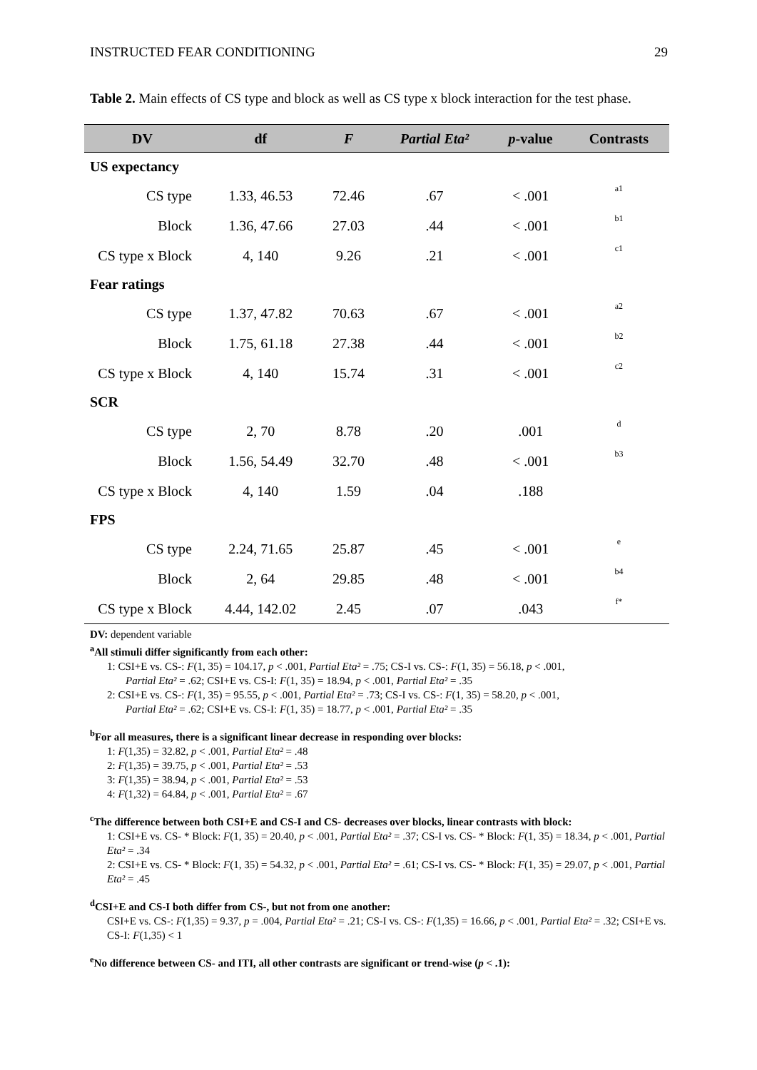INSTRUCTED FEAR CONDITIONING 29
Table 2. Main effects of CS type and block as well as CS type x block interaction for the test phase.
| DV | df | F | Partial Eta² | p -value | Contrasts |
| --- | --- | --- | --- | --- | --- |
| US expectancy | | | | | |
| CS type | 1.33, 46.53 | 72.46 | .67 | < .001 | a1 |
| Block | 1.36, 47.66 | 27.03 | .44 | < .001 | b1 |
| CS type x Block | 4, 140 | 9.26 | .21 | < .001 | c1 |
| Fear ratings | | | | | |
| CS type | 1.37, 47.82 | 70.63 | .67 | < .001 | a2 |
| Block | 1.75, 61.18 | 27.38 | .44 | < .001 | b2 |
| CS type x Block | 4, 140 | 15.74 | .31 | < .001 | c2 |
| SCR | | | | | |
| CS type | 2, 70 | 8.78 | .20 | .001 | d |
| Block | 1.56, 54.49 | 32.70 | .48 | < .001 | b3 |
| CS type x Block | 4, 140 | 1.59 | .04 | .188 | |
| FPS | | | | | |
| CS type | 2.24, 71.65 | 25.87 | .45 | < .001 | e |
| Block | 2, 64 | 29.85 | .48 | < .001 | b4 |
| CS type x Block | 4.44, 142.02 | 2.45 | .07 | .043 | f* |
DV: dependent variable
<sup>a</sup> All stimuli differ significantly from each other:
1: CSI+E vs. CS-: F(1, 35) = 104.17, p < .001, Partial Eta² = .75; CS-I vs. CS-: F(1, 35) = 56.18, p < .001,
Partial Eta² = .62; CSI+E vs. CS-I: F(1, 35) = 18.94, p < .001, Partial Eta² = .35
2: CSI+E vs. CS-: F(1, 35) = 95.55, p < .001, Partial Eta² = .73; CS-I vs. CS-: F(1, 35) = 58.20, p < .001,
Partial Eta² = .62; CSI+E vs. CS-I: F(1, 35) = 18.77, p < .001, Partial Eta² = .35
<sup>b</sup> For all measures, there is a significant linear decrease in responding over blocks:
1: F(1,35) = 32.82, p < .001, Partial Eta² = .48
2: F(1,35) = 39.75, p < .001, Partial Eta² = .53
3: F(1,35) = 38.94, p < .001, Partial Eta² = .53
4: F(1,32) = 64.84, p < .001, Partial Eta² = .67
<sup>c</sup> The difference between both CSI+E and CS-I and CS- decreases over blocks, linear contrasts with block:
1: CSI+E vs. CS- * Block: F(1, 35) = 20.40, p < .001, Partial Eta² = .37; CS-I vs. CS- * Block: F(1, 35) = 18.34, p < .001, Partial Eta² = .34
2: CSI+E vs. CS- * Block: F(1, 35) = 54.32, p < .001, Partial Eta² = .61; CS-I vs. CS- * Block: F(1, 35) = 29.07, p < .001, Partial Eta² = .45
<sup>d</sup> CSI+E and CS-I both differ from CS-, but not from one another:
CSI+E vs. CS-: F(1,35) = 9.37, p = .004, Partial Eta² = .21; CS-I vs. CS-: F(1,35) = 16.66, p < .001, Partial Eta² = .32; CSI+E vs. CS-I: F(1,35) < 1
<sup>e</sup> No difference between CS- and ITI, all other contrasts are significant or trend-wise (p < .1):